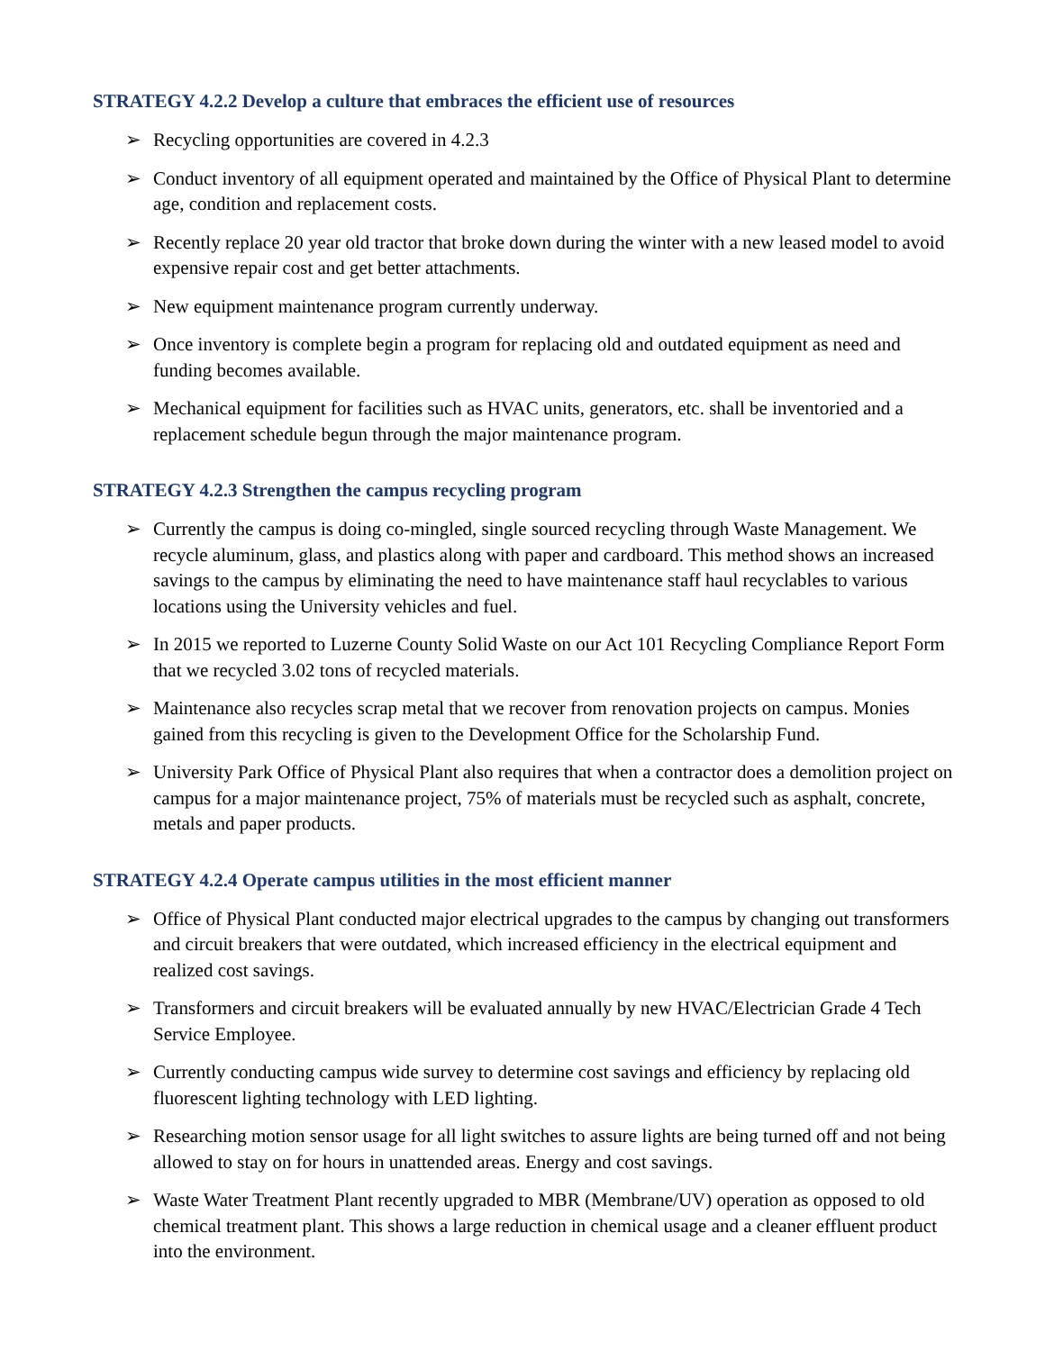STRATEGY 4.2.2 Develop a culture that embraces the efficient use of resources
➢ Recycling opportunities are covered in 4.2.3
➢ Conduct inventory of all equipment operated and maintained by the Office of Physical Plant to determine age, condition and replacement costs.
➢ Recently replace 20 year old tractor that broke down during the winter with a new leased model to avoid expensive repair cost and get better attachments.
➢ New equipment maintenance program currently underway.
➢ Once inventory is complete begin a program for replacing old and outdated equipment as need and funding becomes available.
➢ Mechanical equipment for facilities such as HVAC units, generators, etc. shall be inventoried and a replacement schedule begun through the major maintenance program.
STRATEGY 4.2.3 Strengthen the campus recycling program
➢ Currently the campus is doing co-mingled, single sourced recycling through Waste Management. We recycle aluminum, glass, and plastics along with paper and cardboard. This method shows an increased savings to the campus by eliminating the need to have maintenance staff haul recyclables to various locations using the University vehicles and fuel.
➢ In 2015 we reported to Luzerne County Solid Waste on our Act 101 Recycling Compliance Report Form that we recycled 3.02 tons of recycled materials.
➢ Maintenance also recycles scrap metal that we recover from renovation projects on campus. Monies gained from this recycling is given to the Development Office for the Scholarship Fund.
➢ University Park Office of Physical Plant also requires that when a contractor does a demolition project on campus for a major maintenance project, 75% of materials must be recycled such as asphalt, concrete, metals and paper products.
STRATEGY 4.2.4 Operate campus utilities in the most efficient manner
➢ Office of Physical Plant conducted major electrical upgrades to the campus by changing out transformers and circuit breakers that were outdated, which increased efficiency in the electrical equipment and realized cost savings.
➢ Transformers and circuit breakers will be evaluated annually by new HVAC/Electrician Grade 4 Tech Service Employee.
➢ Currently conducting campus wide survey to determine cost savings and efficiency by replacing old fluorescent lighting technology with LED lighting.
➢ Researching motion sensor usage for all light switches to assure lights are being turned off and not being allowed to stay on for hours in unattended areas. Energy and cost savings.
➢ Waste Water Treatment Plant recently upgraded to MBR (Membrane/UV) operation as opposed to old chemical treatment plant. This shows a large reduction in chemical usage and a cleaner effluent product into the environment.